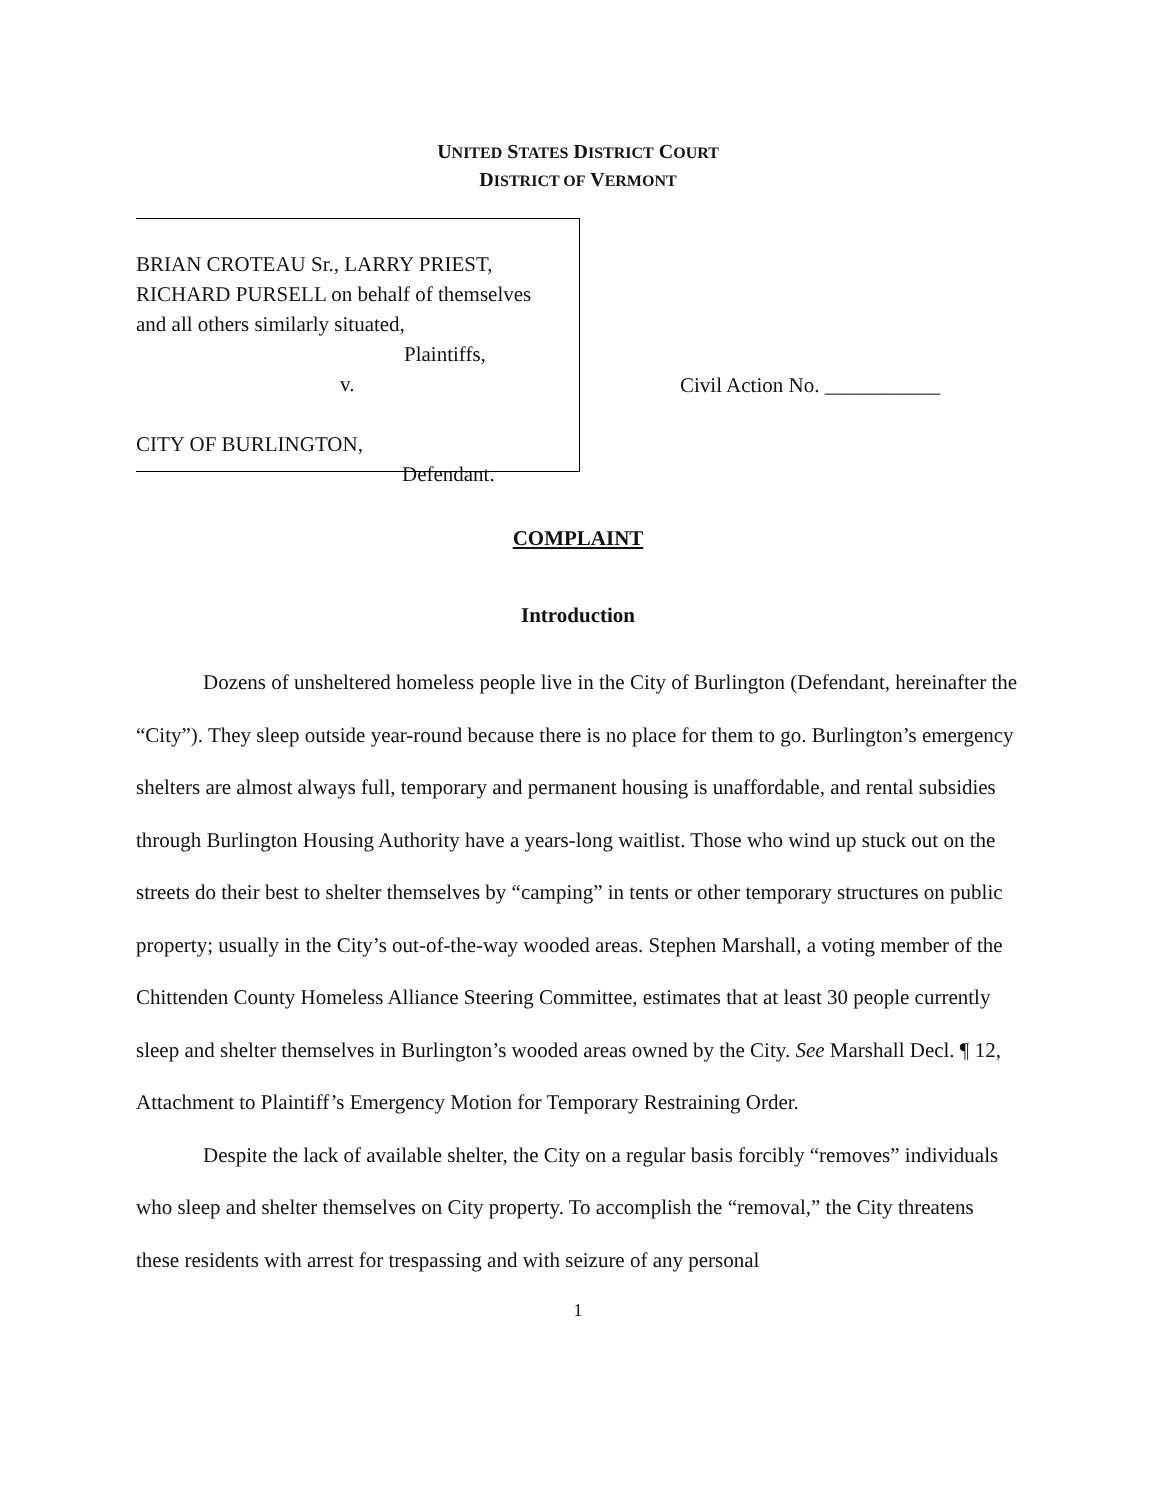UNITED STATES DISTRICT COURT
DISTRICT OF VERMONT
BRIAN CROTEAU Sr., LARRY PRIEST,
RICHARD PURSELL on behalf of themselves
and all others similarly situated,
Plaintiffs,
v.
CITY OF BURLINGTON,
Defendant.
Civil Action No. ___________
COMPLAINT
Introduction
Dozens of unsheltered homeless people live in the City of Burlington (Defendant, hereinafter the “City”). They sleep outside year-round because there is no place for them to go. Burlington’s emergency shelters are almost always full, temporary and permanent housing is unaffordable, and rental subsidies through Burlington Housing Authority have a years-long waitlist. Those who wind up stuck out on the streets do their best to shelter themselves by “camping” in tents or other temporary structures on public property; usually in the City’s out-of-the-way wooded areas. Stephen Marshall, a voting member of the Chittenden County Homeless Alliance Steering Committee, estimates that at least 30 people currently sleep and shelter themselves in Burlington’s wooded areas owned by the City. See Marshall Decl. ¶ 12, Attachment to Plaintiff’s Emergency Motion for Temporary Restraining Order.
Despite the lack of available shelter, the City on a regular basis forcibly “removes” individuals who sleep and shelter themselves on City property. To accomplish the “removal,” the City threatens these residents with arrest for trespassing and with seizure of any personal
1